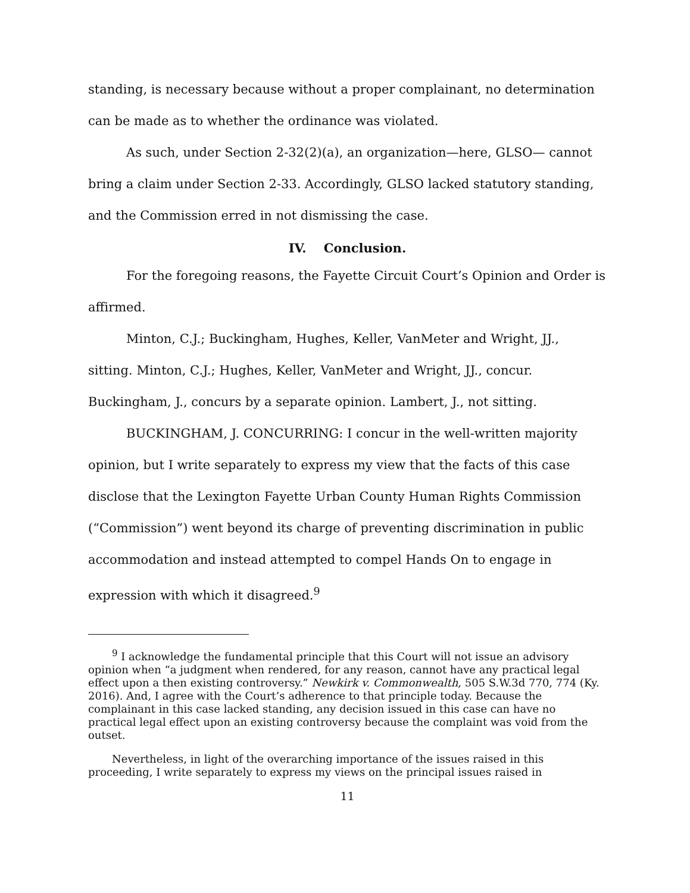standing, is necessary because without a proper complainant, no determination can be made as to whether the ordinance was violated.
As such, under Section 2-32(2)(a), an organization—here, GLSO— cannot bring a claim under Section 2-33. Accordingly, GLSO lacked statutory standing, and the Commission erred in not dismissing the case.
IV. Conclusion.
For the foregoing reasons, the Fayette Circuit Court’s Opinion and Order is affirmed.
Minton, C.J.; Buckingham, Hughes, Keller, VanMeter and Wright, JJ., sitting. Minton, C.J.; Hughes, Keller, VanMeter and Wright, JJ., concur. Buckingham, J., concurs by a separate opinion. Lambert, J., not sitting.
BUCKINGHAM, J. CONCURRING: I concur in the well-written majority opinion, but I write separately to express my view that the facts of this case disclose that the Lexington Fayette Urban County Human Rights Commission (“Commission”) went beyond its charge of preventing discrimination in public accommodation and instead attempted to compel Hands On to engage in expression with which it disagreed.<sup>9</sup>
<sup>9</sup> I acknowledge the fundamental principle that this Court will not issue an advisory opinion when “a judgment when rendered, for any reason, cannot have any practical legal effect upon a then existing controversy.” Newkirk v. Commonwealth, 505 S.W.3d 770, 774 (Ky. 2016). And, I agree with the Court’s adherence to that principle today. Because the complainant in this case lacked standing, any decision issued in this case can have no practical legal effect upon an existing controversy because the complaint was void from the outset.
Nevertheless, in light of the overarching importance of the issues raised in this proceeding, I write separately to express my views on the principal issues raised in
11